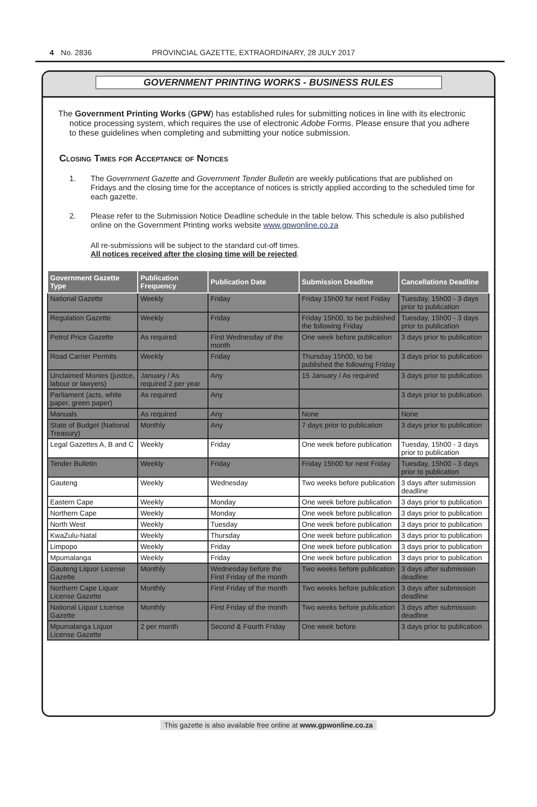4 No. 2836 PROVINCIAL GAZETTE, EXTRAORDINARY, 28 JULY 2017
GOVERNMENT PRINTING WORKS - BUSINESS RULES
The Government Printing Works (GPW) has established rules for submitting notices in line with its electronic notice processing system, which requires the use of electronic Adobe Forms. Please ensure that you adhere to these guidelines when completing and submitting your notice submission.
Closing Times for Acceptance of Notices
1. The Government Gazette and Government Tender Bulletin are weekly publications that are published on Fridays and the closing time for the acceptance of notices is strictly applied according to the scheduled time for each gazette.
2. Please refer to the Submission Notice Deadline schedule in the table below. This schedule is also published online on the Government Printing works website www.gpwonline.co.za
All re-submissions will be subject to the standard cut-off times.
All notices received after the closing time will be rejected.
| Government Gazette Type | Publication Frequency | Publication Date | Submission Deadline | Cancellations Deadline |
| --- | --- | --- | --- | --- |
| National Gazette | Weekly | Friday | Friday 15h00 for next Friday | Tuesday, 15h00 - 3 days prior to publication |
| Regulation Gazette | Weekly | Friday | Friday 15h00, to be published the following Friday | Tuesday, 15h00 - 3 days prior to publication |
| Petrol Price Gazette | As required | First Wednesday of the month | One week before publication | 3 days prior to publication |
| Road Carrier Permits | Weekly | Friday | Thursday 15h00, to be published the following Friday | 3 days prior to publication |
| Unclaimed Monies (justice, labour or lawyers) | January / As required 2 per year | Any | 15 January / As required | 3 days prior to publication |
| Parliament (acts, white paper, green paper) | As required | Any | | 3 days prior to publication |
| Manuals | As required | Any | None | None |
| State of Budget (National Treasury) | Monthly | Any | 7 days prior to publication | 3 days prior to publication |
| Legal Gazettes A, B and C | Weekly | Friday | One week before publication | Tuesday, 15h00 - 3 days prior to publication |
| Tender Bulletin | Weekly | Friday | Friday 15h00 for next Friday | Tuesday, 15h00 - 3 days prior to publication |
| Gauteng | Weekly | Wednesday | Two weeks before publication | 3 days after submission deadline |
| Eastern Cape | Weekly | Monday | One week before publication | 3 days prior to publication |
| Northern Cape | Weekly | Monday | One week before publication | 3 days prior to publication |
| North West | Weekly | Tuesday | One week before publication | 3 days prior to publication |
| KwaZulu-Natal | Weekly | Thursday | One week before publication | 3 days prior to publication |
| Limpopo | Weekly | Friday | One week before publication | 3 days prior to publication |
| Mpumalanga | Weekly | Friday | One week before publication | 3 days prior to publication |
| Gauteng Liquor License Gazette | Monthly | Wednesday before the First Friday of the month | Two weeks before publication | 3 days after submission deadline |
| Northern Cape Liquor License Gazette | Monthly | First Friday of the month | Two weeks before publication | 3 days after submission deadline |
| National Liquor License Gazette | Monthly | First Friday of the month | Two weeks before publication | 3 days after submission deadline |
| Mpumalanga Liquor License Gazette | 2 per month | Second & Fourth Friday | One week before | 3 days prior to publication |
This gazette is also available free online at www.gpwonline.co.za